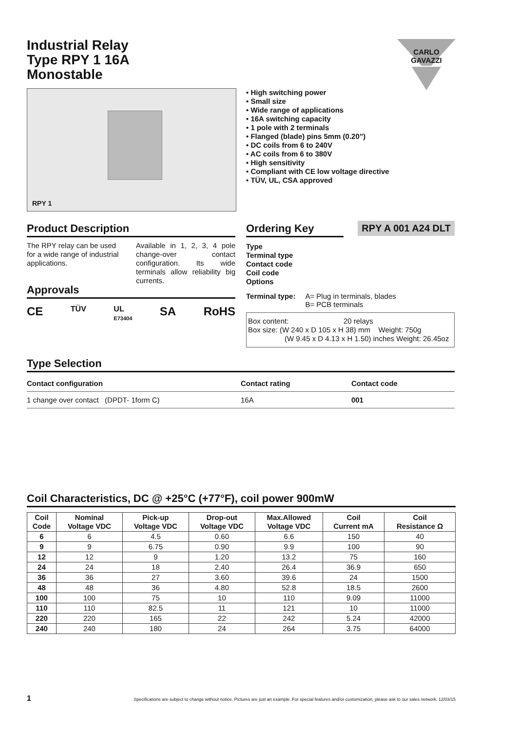Industrial Relay
Type RPY 1 16A
Monostable
CARLO GAVAZZI
RPY 1
• High switching power
• Small size
• Wide range of applications
• 16A switching capacity
• 1 pole with 2 terminals
• Flanged (blade) pins 5mm (0.20”)
• DC coils from 6 to 240V
• AC coils from 6 to 380V
• High sensitivity
• Compliant with CE low voltage directive
• TÜV, UL, CSA approved
Product Description
The RPY relay can be used for a wide range of industrial applications.
Available in 1, 2, 3, 4 pole change-over contact configuration. Its wide terminals allow reliability big currents.
Approvals
CE TÜV UL
E73404 SA RoHS
Ordering Key
RPY A 001 A24 DLT
Type
Terminal type
Contact code
Coil code
Options
Terminal type: A= Plug in terminals, blades
B= PCB terminals
Box content: 20 relays
Box size: (W 240 x D 105 x H 38) mm Weight: 750g
(W 9.45 x D 4.13 x H 1.50) inches Weight: 26.45oz
Type Selection
| Contact configuration | Contact rating | Contact code |
| --- | --- | --- |
| 1 change over contact (DPDT- 1form C) | 16A | 001 |
Coil Characteristics, DC @ +25°C (+77°F), coil power 900mW
| Coil Code | Nominal Voltage VDC | Pick-up Voltage VDC | Drop-out Voltage VDC | Max.Allowed Voltage VDC | Coil Current mA | Coil Resistance Ω |
| --- | --- | --- | --- | --- | --- | --- |
| 6 | 6 | 4.5 | 0.60 | 6.6 | 150 | 40 |
| 9 | 9 | 6.75 | 0.90 | 9.9 | 100 | 90 |
| 12 | 12 | 9 | 1.20 | 13.2 | 75 | 160 |
| 24 | 24 | 18 | 2.40 | 26.4 | 36.9 | 650 |
| 36 | 36 | 27 | 3.60 | 39.6 | 24 | 1500 |
| 48 | 48 | 36 | 4.80 | 52.8 | 18.5 | 2600 |
| 100 | 100 | 75 | 10 | 110 | 9.09 | 11000 |
| 110 | 110 | 82.5 | 11 | 121 | 10 | 11000 |
| 220 | 220 | 165 | 22 | 242 | 5.24 | 42000 |
| 240 | 240 | 180 | 24 | 264 | 3.75 | 64000 |
1 Specifications are subject to change without notice. Pictures are just an example. For special features and/or customization, please ask to our sales network. 12/03/15